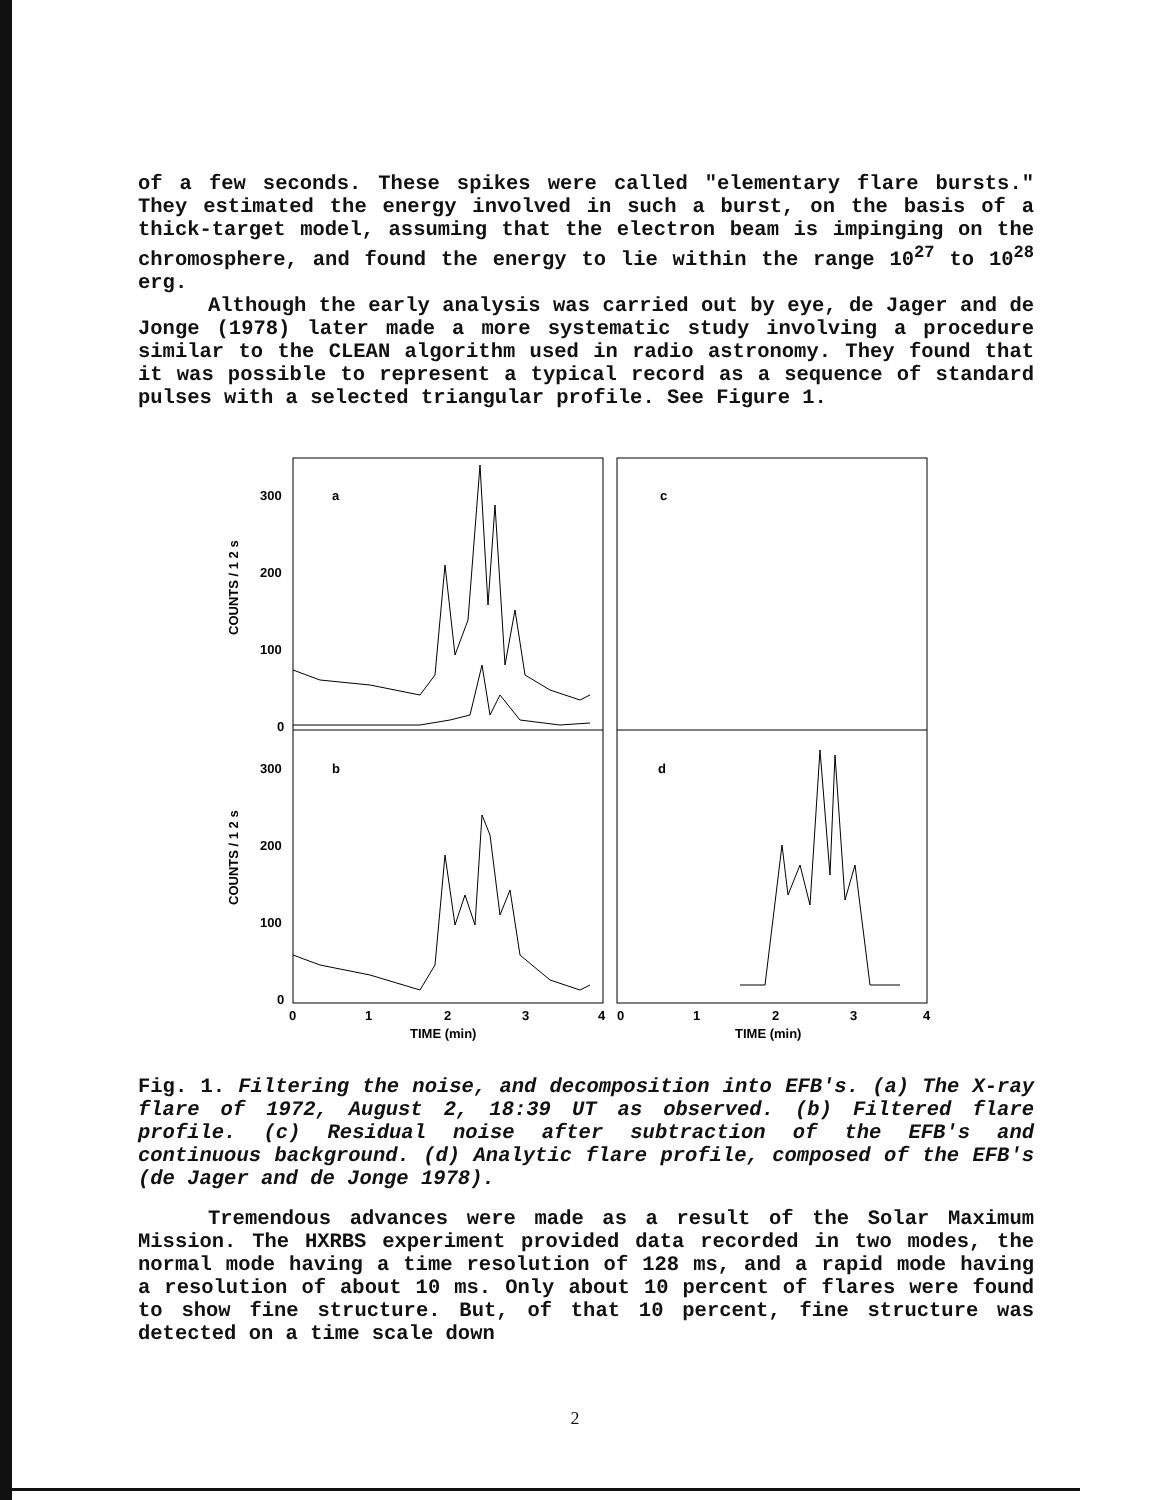of a few seconds. These spikes were called "elementary flare bursts." They estimated the energy involved in such a burst, on the basis of a thick-target model, assuming that the electron beam is impinging on the chromosphere, and found the energy to lie within the range 10<sup>27</sup> to 10<sup>28</sup> erg.
Although the early analysis was carried out by eye, de Jager and de Jonge (1978) later made a more systematic study involving a procedure similar to the CLEAN algorithm used in radio astronomy. They found that it was possible to represent a typical record as a sequence of standard pulses with a selected triangular profile. See Figure 1.
300
200
100
0
300
200
100
0
a
c
b
d
COUNTS / 1 2 s
COUNTS / 1 2 s
0
1
2
3
4
0
1
2
3
4
TIME (min)
TIME (min)
Fig. 1. Filtering the noise, and decomposition into EFB's. (a) The X-ray flare of 1972, August 2, 18:39 UT as observed. (b) Filtered flare profile. (c) Residual noise after subtraction of the EFB's and continuous background. (d) Analytic flare profile, composed of the EFB's (de Jager and de Jonge 1978).
Tremendous advances were made as a result of the Solar Maximum Mission. The HXRBS experiment provided data recorded in two modes, the normal mode having a time resolution of 128 ms, and a rapid mode having a resolution of about 10 ms. Only about 10 percent of flares were found to show fine structure. But, of that 10 percent, fine structure was detected on a time scale down
2